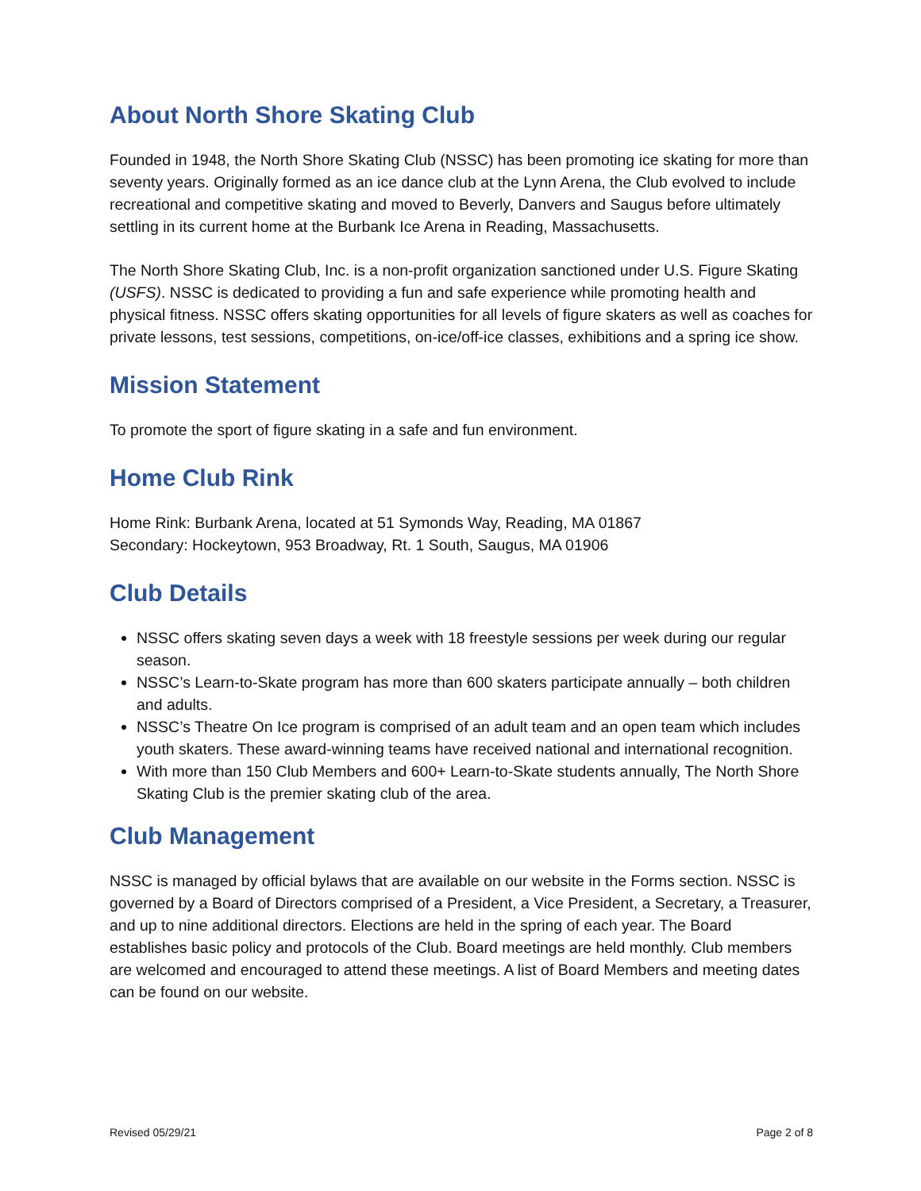About North Shore Skating Club
Founded in 1948, the North Shore Skating Club (NSSC) has been promoting ice skating for more than seventy years. Originally formed as an ice dance club at the Lynn Arena, the Club evolved to include recreational and competitive skating and moved to Beverly, Danvers and Saugus before ultimately settling in its current home at the Burbank Ice Arena in Reading, Massachusetts.
The North Shore Skating Club, Inc. is a non-profit organization sanctioned under U.S. Figure Skating (USFS). NSSC is dedicated to providing a fun and safe experience while promoting health and physical fitness. NSSC offers skating opportunities for all levels of figure skaters as well as coaches for private lessons, test sessions, competitions, on-ice/off-ice classes, exhibitions and a spring ice show.
Mission Statement
To promote the sport of figure skating in a safe and fun environment.
Home Club Rink
Home Rink: Burbank Arena, located at 51 Symonds Way, Reading, MA 01867
Secondary: Hockeytown, 953 Broadway, Rt. 1 South, Saugus, MA 01906
Club Details
NSSC offers skating seven days a week with 18 freestyle sessions per week during our regular season.
NSSC’s Learn-to-Skate program has more than 600 skaters participate annually – both children and adults.
NSSC’s Theatre On Ice program is comprised of an adult team and an open team which includes youth skaters. These award-winning teams have received national and international recognition.
With more than 150 Club Members and 600+ Learn-to-Skate students annually, The North Shore Skating Club is the premier skating club of the area.
Club Management
NSSC is managed by official bylaws that are available on our website in the Forms section. NSSC is governed by a Board of Directors comprised of a President, a Vice President, a Secretary, a Treasurer, and up to nine additional directors. Elections are held in the spring of each year. The Board establishes basic policy and protocols of the Club. Board meetings are held monthly. Club members are welcomed and encouraged to attend these meetings. A list of Board Members and meeting dates can be found on our website.
Revised 05/29/21 Page 2 of 8